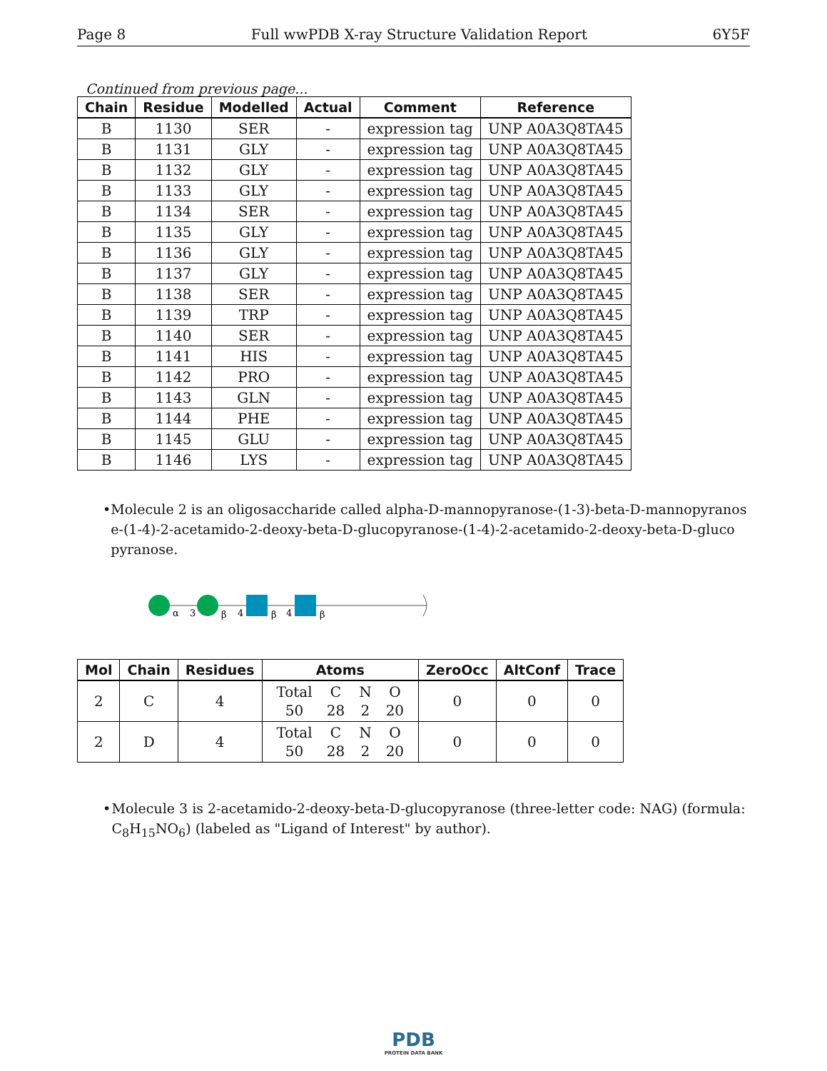Page 8 Full wwPDB X-ray Structure Validation Report 6Y5F
Continued from previous page...
| Chain | Residue | Modelled | Actual | Comment | Reference |
| --- | --- | --- | --- | --- | --- |
| B | 1130 | SER | - | expression tag | UNP A0A3Q8TA45 |
| B | 1131 | GLY | - | expression tag | UNP A0A3Q8TA45 |
| B | 1132 | GLY | - | expression tag | UNP A0A3Q8TA45 |
| B | 1133 | GLY | - | expression tag | UNP A0A3Q8TA45 |
| B | 1134 | SER | - | expression tag | UNP A0A3Q8TA45 |
| B | 1135 | GLY | - | expression tag | UNP A0A3Q8TA45 |
| B | 1136 | GLY | - | expression tag | UNP A0A3Q8TA45 |
| B | 1137 | GLY | - | expression tag | UNP A0A3Q8TA45 |
| B | 1138 | SER | - | expression tag | UNP A0A3Q8TA45 |
| B | 1139 | TRP | - | expression tag | UNP A0A3Q8TA45 |
| B | 1140 | SER | - | expression tag | UNP A0A3Q8TA45 |
| B | 1141 | HIS | - | expression tag | UNP A0A3Q8TA45 |
| B | 1142 | PRO | - | expression tag | UNP A0A3Q8TA45 |
| B | 1143 | GLN | - | expression tag | UNP A0A3Q8TA45 |
| B | 1144 | PHE | - | expression tag | UNP A0A3Q8TA45 |
| B | 1145 | GLU | - | expression tag | UNP A0A3Q8TA45 |
| B | 1146 | LYS | - | expression tag | UNP A0A3Q8TA45 |
• Molecule 2 is an oligosaccharide called alpha-D-mannopyranose-(1-3)-beta-D-mannopyranos e-(1-4)-2-acetamido-2-deoxy-beta-D-glucopyranose-(1-4)-2-acetamido-2-deoxy-beta-D-gluco pyranose.
α
3
β
4
β
4
β
| Mol | Chain | Residues | Atoms | ZeroOcc | AltConf | Trace |
| --- | --- | --- | --- | --- | --- | --- |
| 2 | C | 4 | / Total / C / N / O / / 50 / 28 / 2 / 20 / | 0 | 0 | 0 |
| 2 | D | 4 | / Total / C / N / O / / 50 / 28 / 2 / 20 / | 0 | 0 | 0 |
• Molecule 3 is 2-acetamido-2-deoxy-beta-D-glucopyranose (three-letter code: NAG) (formula: C<sub>8</sub>H<sub>15</sub>NO<sub>6</sub>) (labeled as "Ligand of Interest" by author).
PDB
PROTEIN DATA BANK